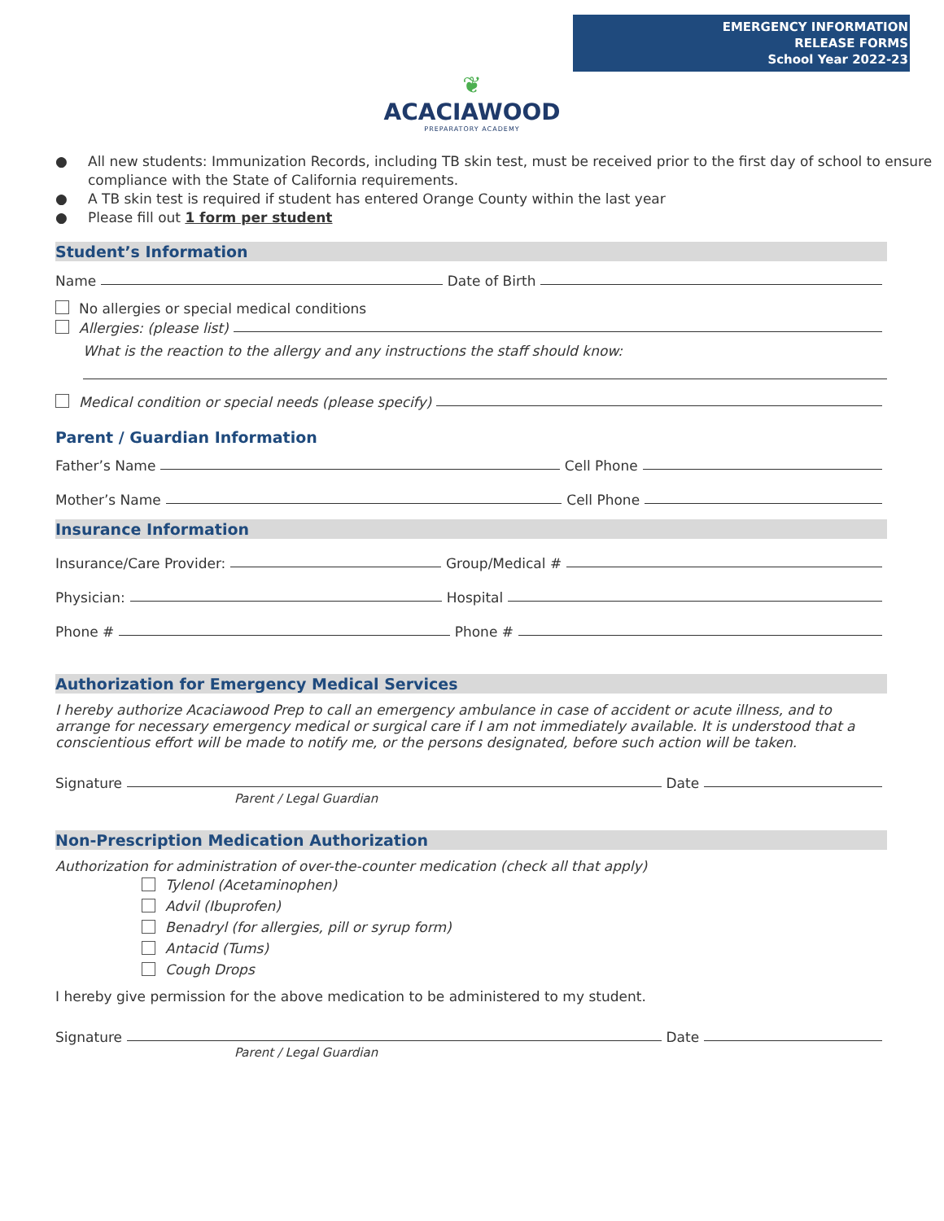EMERGENCY INFORMATION
RELEASE FORMS
School Year 2022-23
❦
ACACIAWOOD
PREPARATORY ACADEMY
● All new students: Immunization Records, including TB skin test, must be received prior to the first day of school to ensure compliance with the State of California requirements.
● A TB skin test is required if student has entered Orange County within the last year
● Please fill out 1 form per student
Student’s Information
Name Date of Birth
No allergies or special medical conditions
Allergies: (please list)
What is the reaction to the allergy and any instructions the staff should know:
Medical condition or special needs (please specify)
Parent / Guardian Information
Father’s Name Cell Phone
Mother’s Name Cell Phone
Insurance Information
Insurance/Care Provider: Group/Medical #
Physician: Hospital
Phone # Phone #
Authorization for Emergency Medical Services
I hereby authorize Acaciawood Prep to call an emergency ambulance in case of accident or acute illness, and to arrange for necessary emergency medical or surgical care if I am not immediately available. It is understood that a conscientious effort will be made to notify me, or the persons designated, before such action will be taken.
Signature Date
Parent / Legal Guardian
Non-Prescription Medication Authorization
Authorization for administration of over-the-counter medication (check all that apply)
Tylenol (Acetaminophen)
Advil (Ibuprofen)
Benadryl (for allergies, pill or syrup form)
Antacid (Tums)
Cough Drops
I hereby give permission for the above medication to be administered to my student.
Signature Date
Parent / Legal Guardian